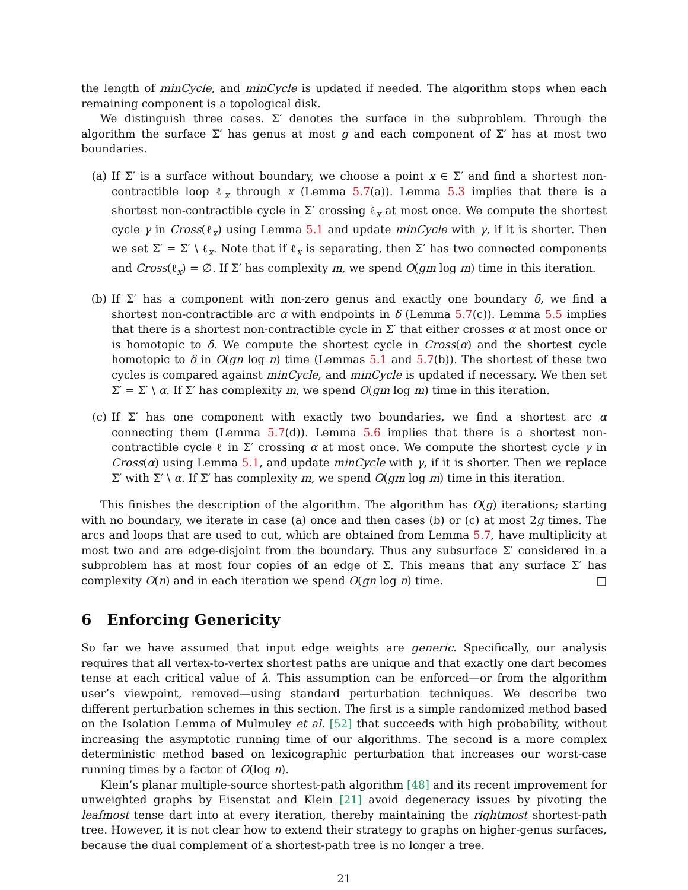the length of minCycle, and minCycle is updated if needed. The algorithm stops when each remaining component is a topological disk.
We distinguish three cases. Σ′ denotes the surface in the subproblem. Through the algorithm the surface Σ′ has genus at most g and each component of Σ′ has at most two boundaries.
(a) If Σ′ is a surface without boundary, we choose a point x ∈ Σ′ and find a shortest non-contractible loop ℓ<sub>x</sub> through x (Lemma 5.7(a)). Lemma 5.3 implies that there is a shortest non-contractible cycle in Σ′ crossing ℓ<sub>x</sub> at most once. We compute the shortest cycle γ in Cross(ℓ<sub>x</sub>) using Lemma 5.1 and update minCycle with γ, if it is shorter. Then we set Σ′ = Σ′ \ ℓ<sub>x</sub>. Note that if ℓ<sub>x</sub> is separating, then Σ′ has two connected components and Cross(ℓ<sub>x</sub>) = ∅. If Σ′ has complexity m, we spend O(gm log m) time in this iteration.
(b) If Σ′ has a component with non-zero genus and exactly one boundary δ, we find a shortest non-contractible arc α with endpoints in δ (Lemma 5.7(c)). Lemma 5.5 implies that there is a shortest non-contractible cycle in Σ′ that either crosses α at most once or is homotopic to δ. We compute the shortest cycle in Cross(α) and the shortest cycle homotopic to δ in O(gn log n) time (Lemmas 5.1 and 5.7(b)). The shortest of these two cycles is compared against minCycle, and minCycle is updated if necessary. We then set Σ′ = Σ′ \ α. If Σ′ has complexity m, we spend O(gm log m) time in this iteration.
(c) If Σ′ has one component with exactly two boundaries, we find a shortest arc α connecting them (Lemma 5.7(d)). Lemma 5.6 implies that there is a shortest non-contractible cycle ℓ in Σ′ crossing α at most once. We compute the shortest cycle γ in Cross(α) using Lemma 5.1, and update minCycle with γ, if it is shorter. Then we replace Σ′ with Σ′ \ α. If Σ′ has complexity m, we spend O(gm log m) time in this iteration.
This finishes the description of the algorithm. The algorithm has O(g) iterations; starting with no boundary, we iterate in case (a) once and then cases (b) or (c) at most 2g times. The arcs and loops that are used to cut, which are obtained from Lemma 5.7, have multiplicity at most two and are edge-disjoint from the boundary. Thus any subsurface Σ′ considered in a subproblem has at most four copies of an edge of Σ. This means that any surface Σ′ has complexity O(n) and in each iteration we spend O(gn log n) time. □
6 Enforcing Genericity
So far we have assumed that input edge weights are generic. Specifically, our analysis requires that all vertex-to-vertex shortest paths are unique and that exactly one dart becomes tense at each critical value of λ. This assumption can be enforced—or from the algorithm user’s viewpoint, removed—using standard perturbation techniques. We describe two different perturbation schemes in this section. The first is a simple randomized method based on the Isolation Lemma of Mulmuley et al. [52] that succeeds with high probability, without increasing the asymptotic running time of our algorithms. The second is a more complex deterministic method based on lexicographic perturbation that increases our worst-case running times by a factor of O(log n).
Klein’s planar multiple-source shortest-path algorithm [48] and its recent improvement for unweighted graphs by Eisenstat and Klein [21] avoid degeneracy issues by pivoting the leafmost tense dart into at every iteration, thereby maintaining the rightmost shortest-path tree. However, it is not clear how to extend their strategy to graphs on higher-genus surfaces, because the dual complement of a shortest-path tree is no longer a tree.
21